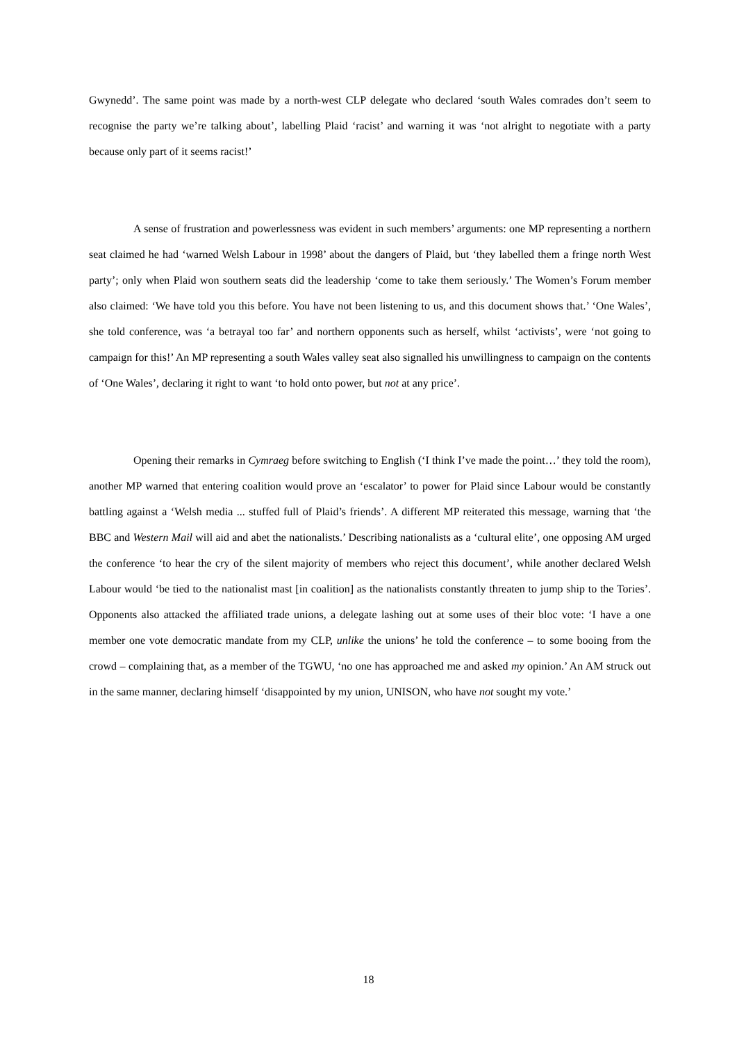Gwynedd’. The same point was made by a north-west CLP delegate who declared ‘south Wales comrades don’t seem to recognise the party we’re talking about’, labelling Plaid ‘racist’ and warning it was ‘not alright to negotiate with a party because only part of it seems racist!’
A sense of frustration and powerlessness was evident in such members’ arguments: one MP representing a northern seat claimed he had ‘warned Welsh Labour in 1998’ about the dangers of Plaid, but ‘they labelled them a fringe north West party’; only when Plaid won southern seats did the leadership ‘come to take them seriously.’ The Women’s Forum member also claimed: ‘We have told you this before. You have not been listening to us, and this document shows that.’ ‘One Wales’, she told conference, was ‘a betrayal too far’ and northern opponents such as herself, whilst ‘activists’, were ‘not going to campaign for this!’ An MP representing a south Wales valley seat also signalled his unwillingness to campaign on the contents of ‘One Wales’, declaring it right to want ‘to hold onto power, but not at any price’.
Opening their remarks in Cymraeg before switching to English (‘I think I’ve made the point…’ they told the room), another MP warned that entering coalition would prove an ‘escalator’ to power for Plaid since Labour would be constantly battling against a ‘Welsh media ... stuffed full of Plaid’s friends’. A different MP reiterated this message, warning that ‘the BBC and Western Mail will aid and abet the nationalists.’ Describing nationalists as a ‘cultural elite’, one opposing AM urged the conference ‘to hear the cry of the silent majority of members who reject this document’, while another declared Welsh Labour would ‘be tied to the nationalist mast [in coalition] as the nationalists constantly threaten to jump ship to the Tories’. Opponents also attacked the affiliated trade unions, a delegate lashing out at some uses of their bloc vote: ‘I have a one member one vote democratic mandate from my CLP, unlike the unions’ he told the conference – to some booing from the crowd – complaining that, as a member of the TGWU, ‘no one has approached me and asked my opinion.’ An AM struck out in the same manner, declaring himself ‘disappointed by my union, UNISON, who have not sought my vote.’
18